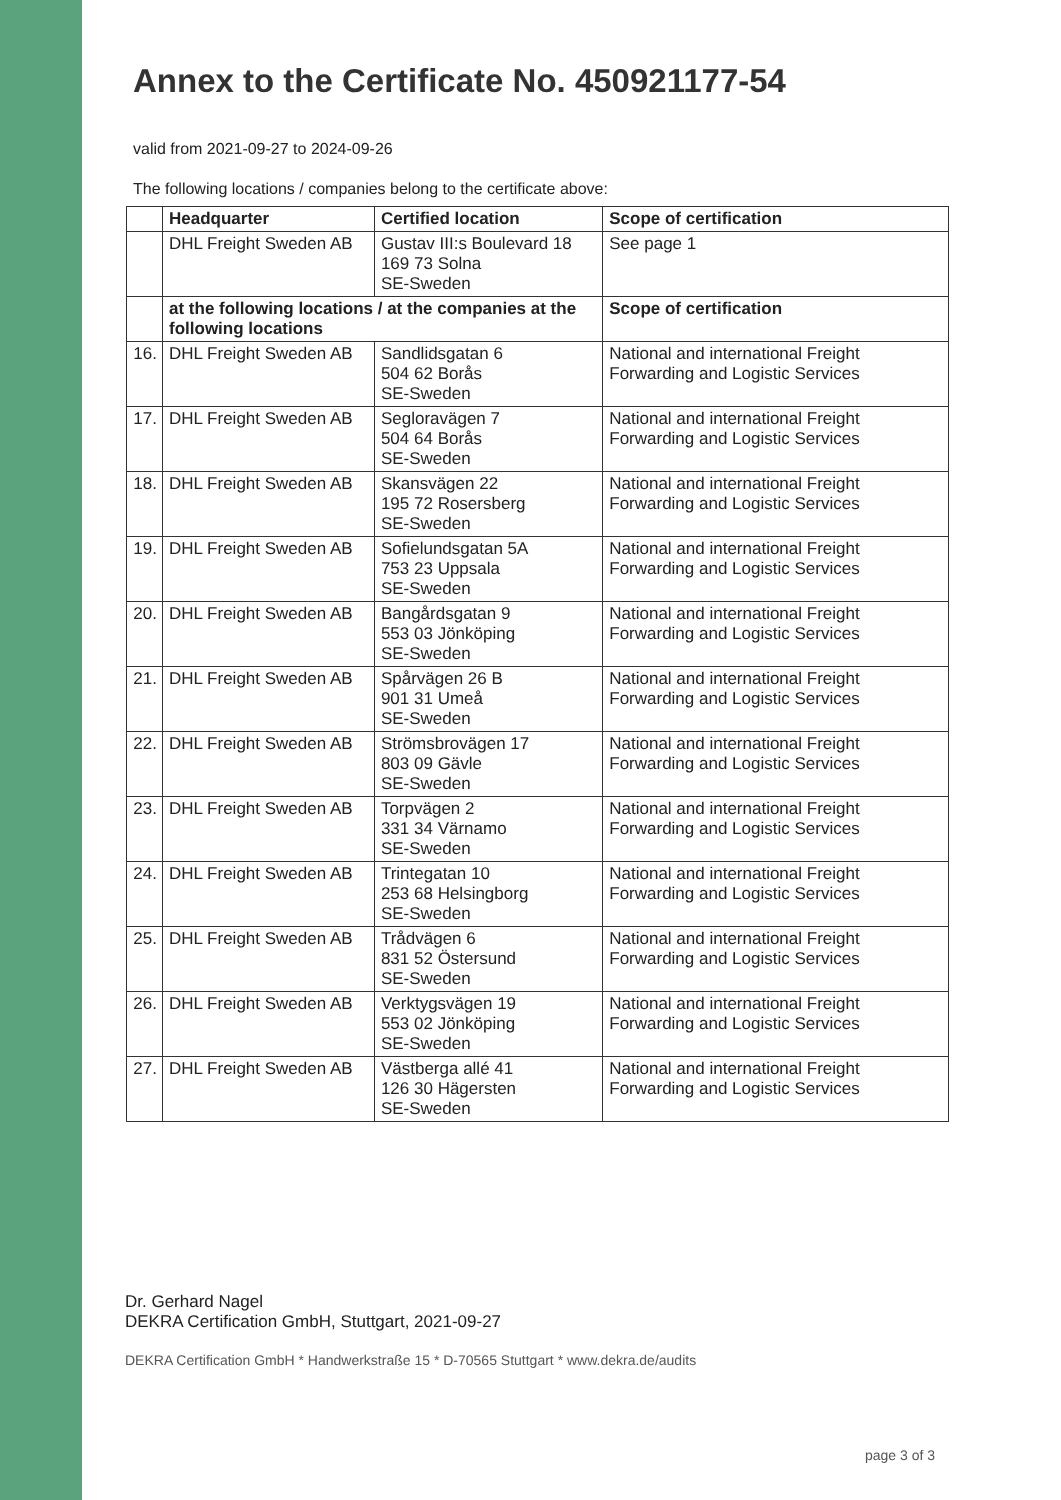Annex to the Certificate No. 450921177-54
valid from 2021-09-27 to 2024-09-26
The following locations / companies belong to the certificate above:
| | Headquarter | Certified location | Scope of certification |
| --- | --- | --- | --- |
| | DHL Freight Sweden AB | Gustav III:s Boulevard 18 169 73 Solna SE-Sweden | See page 1 |
| | at the following locations / at the companies at the following locations | | Scope of certification |
| 16. | DHL Freight Sweden AB | Sandlidsgatan 6 504 62 Borås SE-Sweden | National and international Freight Forwarding and Logistic Services |
| 17. | DHL Freight Sweden AB | Segloravägen 7 504 64 Borås SE-Sweden | National and international Freight Forwarding and Logistic Services |
| 18. | DHL Freight Sweden AB | Skansvägen 22 195 72 Rosersberg SE-Sweden | National and international Freight Forwarding and Logistic Services |
| 19. | DHL Freight Sweden AB | Sofielundsgatan 5A 753 23 Uppsala SE-Sweden | National and international Freight Forwarding and Logistic Services |
| 20. | DHL Freight Sweden AB | Bangårdsgatan 9 553 03 Jönköping SE-Sweden | National and international Freight Forwarding and Logistic Services |
| 21. | DHL Freight Sweden AB | Spårvägen 26 B 901 31 Umeå SE-Sweden | National and international Freight Forwarding and Logistic Services |
| 22. | DHL Freight Sweden AB | Strömsbrovägen 17 803 09 Gävle SE-Sweden | National and international Freight Forwarding and Logistic Services |
| 23. | DHL Freight Sweden AB | Torpvägen 2 331 34 Värnamo SE-Sweden | National and international Freight Forwarding and Logistic Services |
| 24. | DHL Freight Sweden AB | Trintegatan 10 253 68 Helsingborg SE-Sweden | National and international Freight Forwarding and Logistic Services |
| 25. | DHL Freight Sweden AB | Trådvägen 6 831 52 Östersund SE-Sweden | National and international Freight Forwarding and Logistic Services |
| 26. | DHL Freight Sweden AB | Verktygsvägen 19 553 02 Jönköping SE-Sweden | National and international Freight Forwarding and Logistic Services |
| 27. | DHL Freight Sweden AB | Västberga allé 41 126 30 Hägersten SE-Sweden | National and international Freight Forwarding and Logistic Services |
Dr. Gerhard Nagel
DEKRA Certification GmbH, Stuttgart, 2021-09-27
DEKRA Certification GmbH * Handwerkstraße 15 * D-70565 Stuttgart * www.dekra.de/audits
page 3 of 3